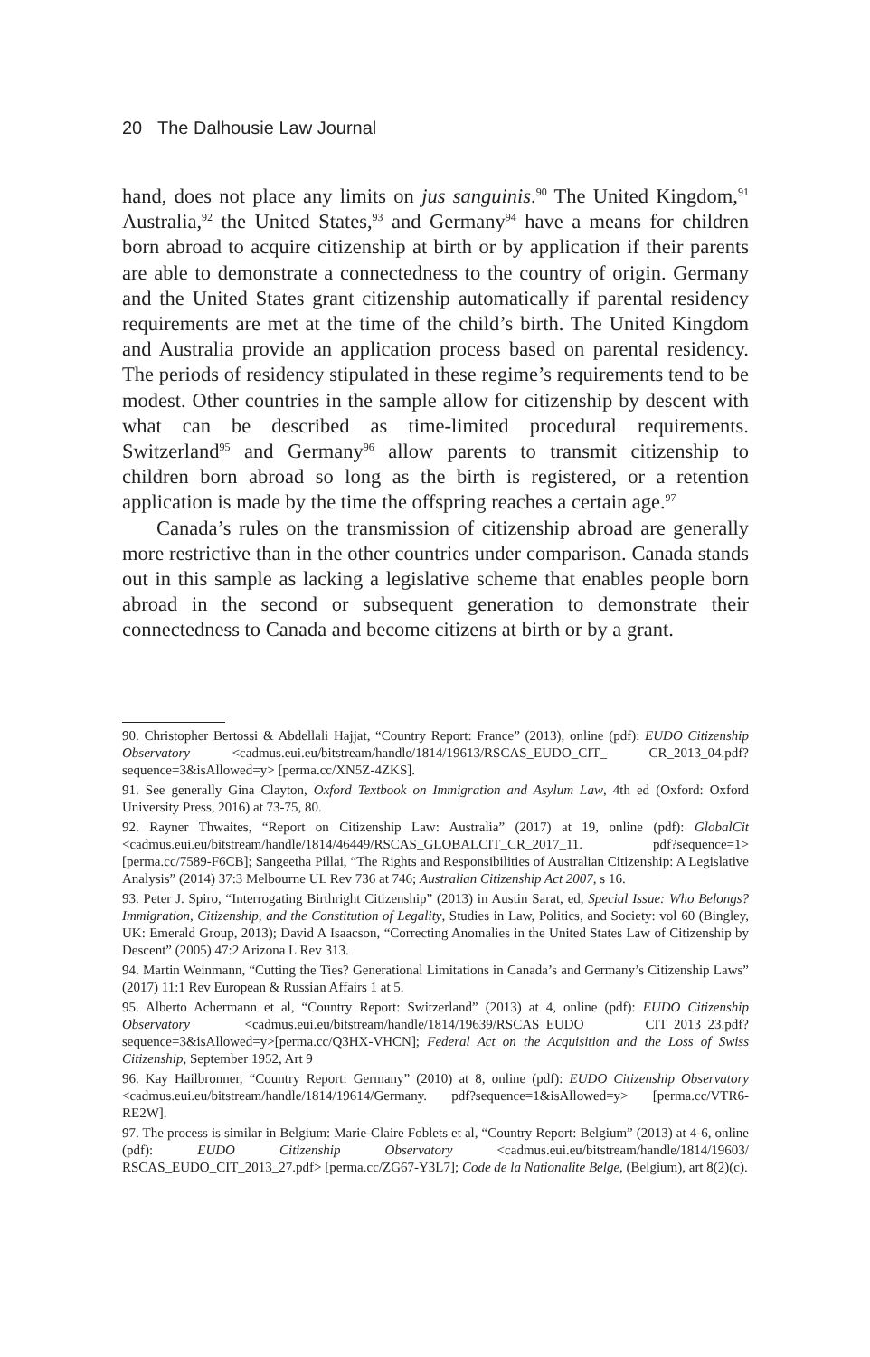20 The Dalhousie Law Journal
hand, does not place any limits on jus sanguinis.<sup>90</sup> The United Kingdom,<sup>91</sup> Australia,<sup>92</sup> the United States,<sup>93</sup> and Germany<sup>94</sup> have a means for children born abroad to acquire citizenship at birth or by application if their parents are able to demonstrate a connectedness to the country of origin. Germany and the United States grant citizenship automatically if parental residency requirements are met at the time of the child’s birth. The United Kingdom and Australia provide an application process based on parental residency. The periods of residency stipulated in these regime’s requirements tend to be modest. Other countries in the sample allow for citizenship by descent with what can be described as time-limited procedural requirements. Switzerland<sup>95</sup> and Germany<sup>96</sup> allow parents to transmit citizenship to children born abroad so long as the birth is registered, or a retention application is made by the time the offspring reaches a certain age.<sup>97</sup>
Canada’s rules on the transmission of citizenship abroad are generally more restrictive than in the other countries under comparison. Canada stands out in this sample as lacking a legislative scheme that enables people born abroad in the second or subsequent generation to demonstrate their connectedness to Canada and become citizens at birth or by a grant.
90. Christopher Bertossi & Abdellali Hajjat, “Country Report: France” (2013), online (pdf): EUDO Citizenship Observatory <cadmus.eui.eu/bitstream/handle/1814/19613/RSCAS_EUDO_CIT_ CR_2013_04.pdf?sequence=3&isAllowed=y> [perma.cc/XN5Z-4ZKS].
91. See generally Gina Clayton, Oxford Textbook on Immigration and Asylum Law, 4th ed (Oxford: Oxford University Press, 2016) at 73-75, 80.
92. Rayner Thwaites, “Report on Citizenship Law: Australia” (2017) at 19, online (pdf): GlobalCit <cadmus.eui.eu/bitstream/handle/1814/46449/RSCAS_GLOBALCIT_CR_2017_11. pdf?sequence=1> [perma.cc/7589-F6CB]; Sangeetha Pillai, “The Rights and Responsibilities of Australian Citizenship: A Legislative Analysis” (2014) 37:3 Melbourne UL Rev 736 at 746; Australian Citizenship Act 2007, s 16.
93. Peter J. Spiro, “Interrogating Birthright Citizenship” (2013) in Austin Sarat, ed, Special Issue: Who Belongs? Immigration, Citizenship, and the Constitution of Legality, Studies in Law, Politics, and Society: vol 60 (Bingley, UK: Emerald Group, 2013); David A Isaacson, “Correcting Anomalies in the United States Law of Citizenship by Descent” (2005) 47:2 Arizona L Rev 313.
94. Martin Weinmann, “Cutting the Ties? Generational Limitations in Canada’s and Germany’s Citizenship Laws” (2017) 11:1 Rev European & Russian Affairs 1 at 5.
95. Alberto Achermann et al, “Country Report: Switzerland” (2013) at 4, online (pdf): EUDO Citizenship Observatory <cadmus.eui.eu/bitstream/handle/1814/19639/RSCAS_EUDO_ CIT_2013_23.pdf?sequence=3&isAllowed=y>[perma.cc/Q3HX-VHCN]; Federal Act on the Acquisition and the Loss of Swiss Citizenship, September 1952, Art 9
96. Kay Hailbronner, “Country Report: Germany” (2010) at 8, online (pdf): EUDO Citizenship Observatory <cadmus.eui.eu/bitstream/handle/1814/19614/Germany. pdf?sequence=1&isAllowed=y> [perma.cc/VTR6-RE2W].
97. The process is similar in Belgium: Marie-Claire Foblets et al, “Country Report: Belgium” (2013) at 4-6, online (pdf): EUDO Citizenship Observatory <cadmus.eui.eu/bitstream/handle/1814/19603/ RSCAS_EUDO_CIT_2013_27.pdf> [perma.cc/ZG67-Y3L7]; Code de la Nationalite Belge, (Belgium), art 8(2)(c).